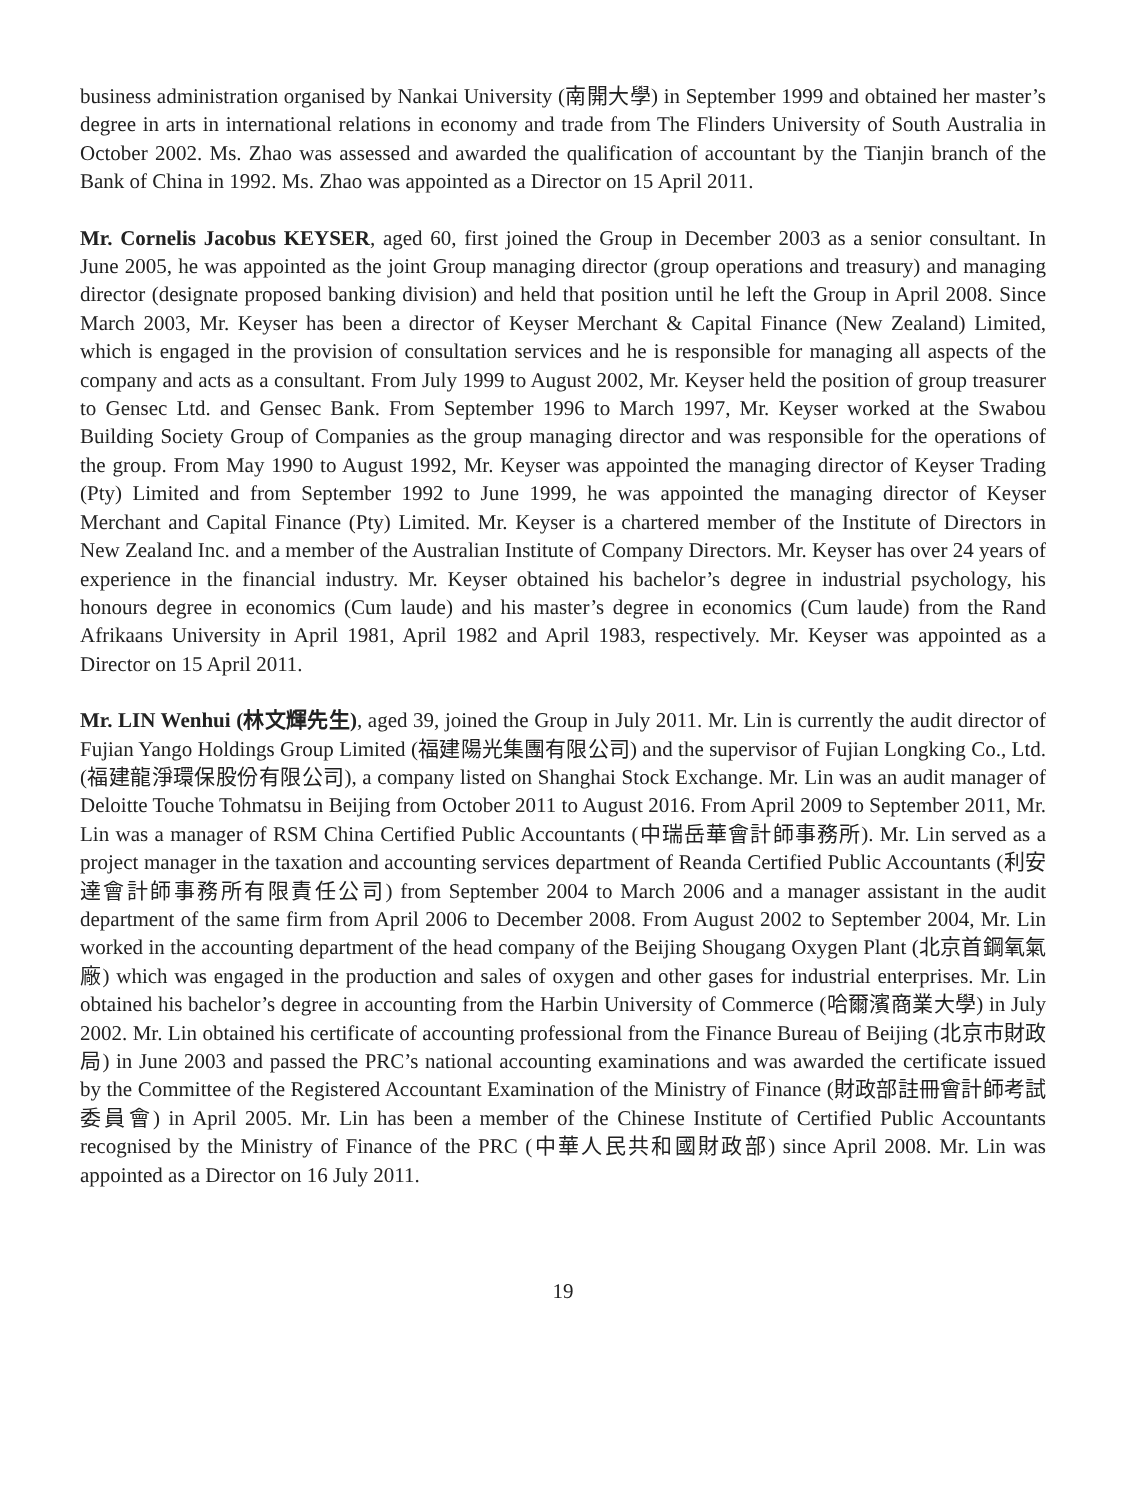business administration organised by Nankai University (南開大學) in September 1999 and obtained her master’s degree in arts in international relations in economy and trade from The Flinders University of South Australia in October 2002. Ms. Zhao was assessed and awarded the qualification of accountant by the Tianjin branch of the Bank of China in 1992. Ms. Zhao was appointed as a Director on 15 April 2011.
Mr. Cornelis Jacobus KEYSER, aged 60, first joined the Group in December 2003 as a senior consultant. In June 2005, he was appointed as the joint Group managing director (group operations and treasury) and managing director (designate proposed banking division) and held that position until he left the Group in April 2008. Since March 2003, Mr. Keyser has been a director of Keyser Merchant & Capital Finance (New Zealand) Limited, which is engaged in the provision of consultation services and he is responsible for managing all aspects of the company and acts as a consultant. From July 1999 to August 2002, Mr. Keyser held the position of group treasurer to Gensec Ltd. and Gensec Bank. From September 1996 to March 1997, Mr. Keyser worked at the Swabou Building Society Group of Companies as the group managing director and was responsible for the operations of the group. From May 1990 to August 1992, Mr. Keyser was appointed the managing director of Keyser Trading (Pty) Limited and from September 1992 to June 1999, he was appointed the managing director of Keyser Merchant and Capital Finance (Pty) Limited. Mr. Keyser is a chartered member of the Institute of Directors in New Zealand Inc. and a member of the Australian Institute of Company Directors. Mr. Keyser has over 24 years of experience in the financial industry. Mr. Keyser obtained his bachelor’s degree in industrial psychology, his honours degree in economics (Cum laude) and his master’s degree in economics (Cum laude) from the Rand Afrikaans University in April 1981, April 1982 and April 1983, respectively. Mr. Keyser was appointed as a Director on 15 April 2011.
Mr. LIN Wenhui (林文輝先生), aged 39, joined the Group in July 2011. Mr. Lin is currently the audit director of Fujian Yango Holdings Group Limited (福建陽光集團有限公司) and the supervisor of Fujian Longking Co., Ltd. (福建龍淨環保股份有限公司), a company listed on Shanghai Stock Exchange. Mr. Lin was an audit manager of Deloitte Touche Tohmatsu in Beijing from October 2011 to August 2016. From April 2009 to September 2011, Mr. Lin was a manager of RSM China Certified Public Accountants (中瑞岳華會計師事務所). Mr. Lin served as a project manager in the taxation and accounting services department of Reanda Certified Public Accountants (利安達會計師事務所有限責任公司) from September 2004 to March 2006 and a manager assistant in the audit department of the same firm from April 2006 to December 2008. From August 2002 to September 2004, Mr. Lin worked in the accounting department of the head company of the Beijing Shougang Oxygen Plant (北京首鋼氧氣廠) which was engaged in the production and sales of oxygen and other gases for industrial enterprises. Mr. Lin obtained his bachelor’s degree in accounting from the Harbin University of Commerce (哈爾濱商業大學) in July 2002. Mr. Lin obtained his certificate of accounting professional from the Finance Bureau of Beijing (北京市財政局) in June 2003 and passed the PRC’s national accounting examinations and was awarded the certificate issued by the Committee of the Registered Accountant Examination of the Ministry of Finance (財政部註冊會計師考試委員會) in April 2005. Mr. Lin has been a member of the Chinese Institute of Certified Public Accountants recognised by the Ministry of Finance of the PRC (中華人民共和國財政部) since April 2008. Mr. Lin was appointed as a Director on 16 July 2011.
19